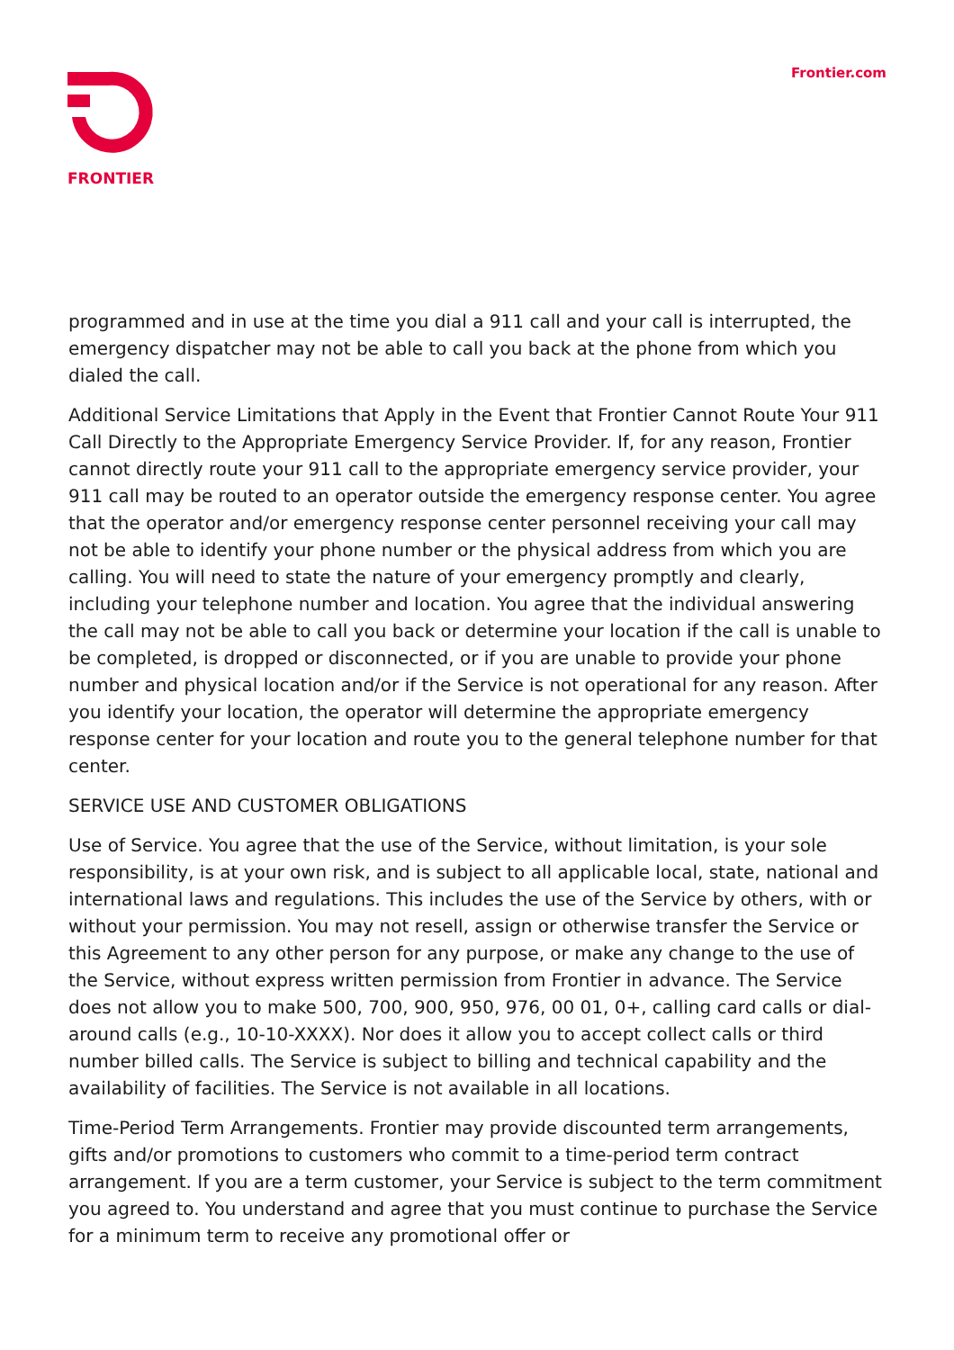FRONTIER Frontier.com
programmed and in use at the time you dial a 911 call and your call is interrupted, the emergency dispatcher may not be able to call you back at the phone from which you dialed the call.
Additional Service Limitations that Apply in the Event that Frontier Cannot Route Your 911 Call Directly to the Appropriate Emergency Service Provider. If, for any reason, Frontier cannot directly route your 911 call to the appropriate emergency service provider, your 911 call may be routed to an operator outside the emergency response center. You agree that the operator and/or emergency response center personnel receiving your call may not be able to identify your phone number or the physical address from which you are calling. You will need to state the nature of your emergency promptly and clearly, including your telephone number and location. You agree that the individual answering the call may not be able to call you back or determine your location if the call is unable to be completed, is dropped or disconnected, or if you are unable to provide your phone number and physical location and/or if the Service is not operational for any reason. After you identify your location, the operator will determine the appropriate emergency response center for your location and route you to the general telephone number for that center.
SERVICE USE AND CUSTOMER OBLIGATIONS
Use of Service. You agree that the use of the Service, without limitation, is your sole responsibility, is at your own risk, and is subject to all applicable local, state, national and international laws and regulations. This includes the use of the Service by others, with or without your permission. You may not resell, assign or otherwise transfer the Service or this Agreement to any other person for any purpose, or make any change to the use of the Service, without express written permission from Frontier in advance. The Service does not allow you to make 500, 700, 900, 950, 976, 00 01, 0+, calling card calls or dial-around calls (e.g., 10-10-XXXX). Nor does it allow you to accept collect calls or third number billed calls. The Service is subject to billing and technical capability and the availability of facilities. The Service is not available in all locations.
Time-Period Term Arrangements. Frontier may provide discounted term arrangements, gifts and/or promotions to customers who commit to a time-period term contract arrangement. If you are a term customer, your Service is subject to the term commitment you agreed to. You understand and agree that you must continue to purchase the Service for a minimum term to receive any promotional offer or